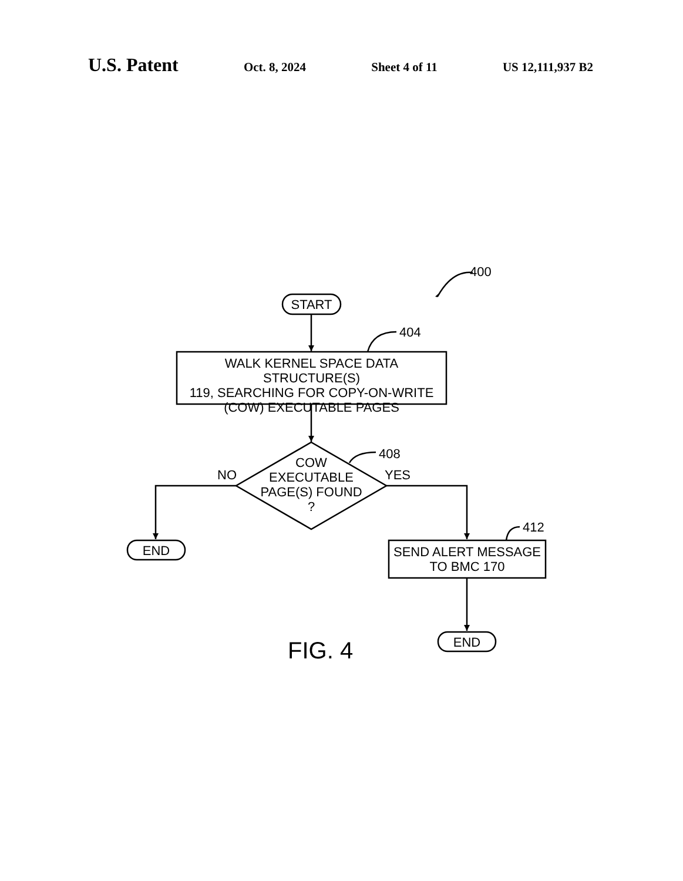U.S. Patent Oct. 8, 2024 Sheet 4 of 11 US 12,111,937 B2
400
START
404
WALK KERNEL SPACE DATA STRUCTURE(S)
119, SEARCHING FOR COPY-ON-WRITE
(COW) EXECUTABLE PAGES
408
NO YES
COW
EXECUTABLE
PAGE(S) FOUND
?
412
END
SEND ALERT MESSAGE
TO BMC 170
END
FIG. 4